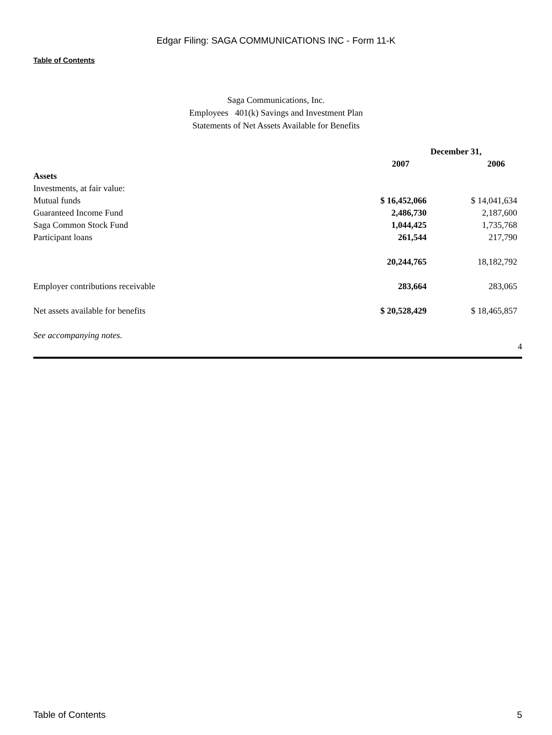Edgar Filing: SAGA COMMUNICATIONS INC - Form 11-K
Table of Contents
Saga Communications, Inc.
Employees 401(k) Savings and Investment Plan
Statements of Net Assets Available for Benefits
| | December 31, | |
| --- | --- | --- |
| | 2007 | 2006 |
| Assets | | |
| Investments, at fair value: | | |
| Mutual funds | $ 16,452,066 | $ 14,041,634 |
| Guaranteed Income Fund | 2,486,730 | 2,187,600 |
| Saga Common Stock Fund | 1,044,425 | 1,735,768 |
| Participant loans | 261,544 | 217,790 |
| | 20,244,765 | 18,182,792 |
| Employer contributions receivable | 283,664 | 283,065 |
| Net assets available for benefits | $ 20,528,429 | $ 18,465,857 |
| See accompanying notes. | | |
4
Table of Contents 5